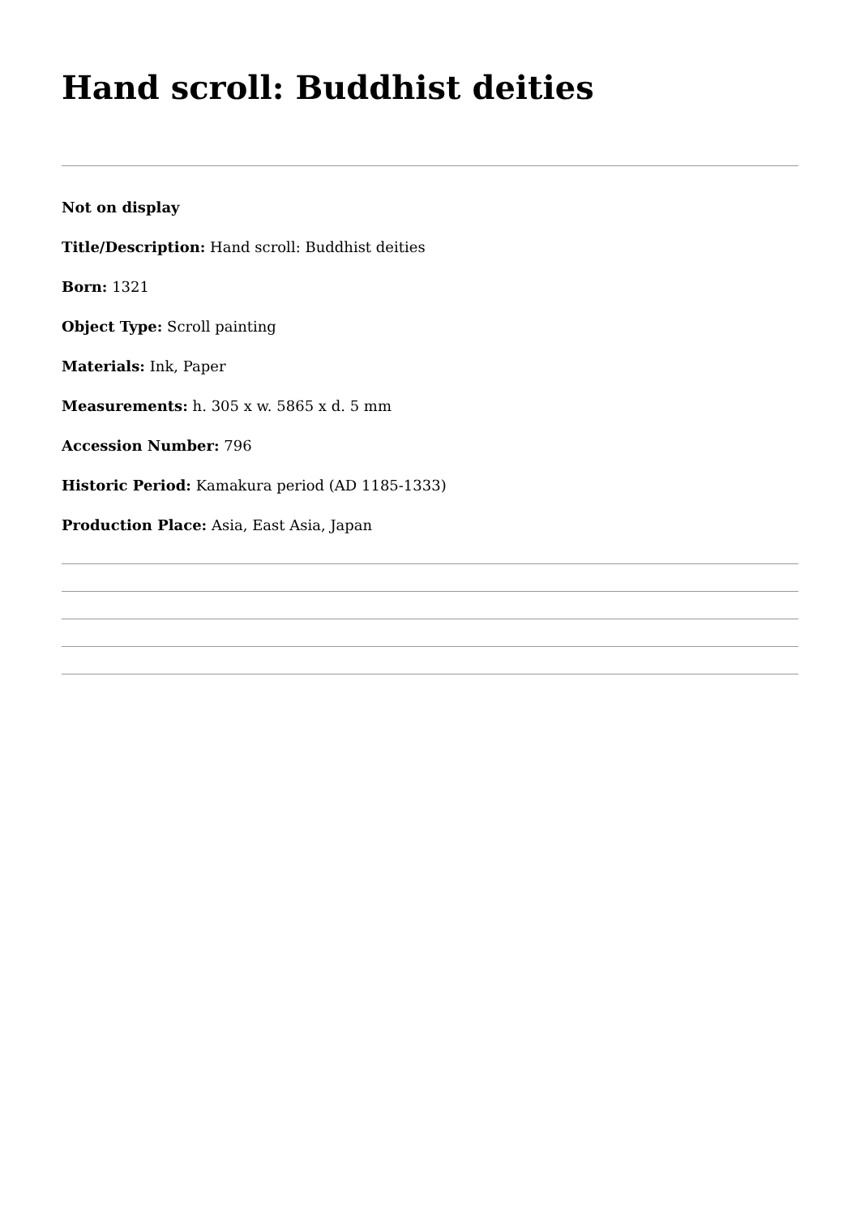Hand scroll: Buddhist deities
Not on display
Title/Description: Hand scroll: Buddhist deities
Born: 1321
Object Type: Scroll painting
Materials: Ink, Paper
Measurements: h. 305 x w. 5865 x d. 5 mm
Accession Number: 796
Historic Period: Kamakura period (AD 1185-1333)
Production Place: Asia, East Asia, Japan